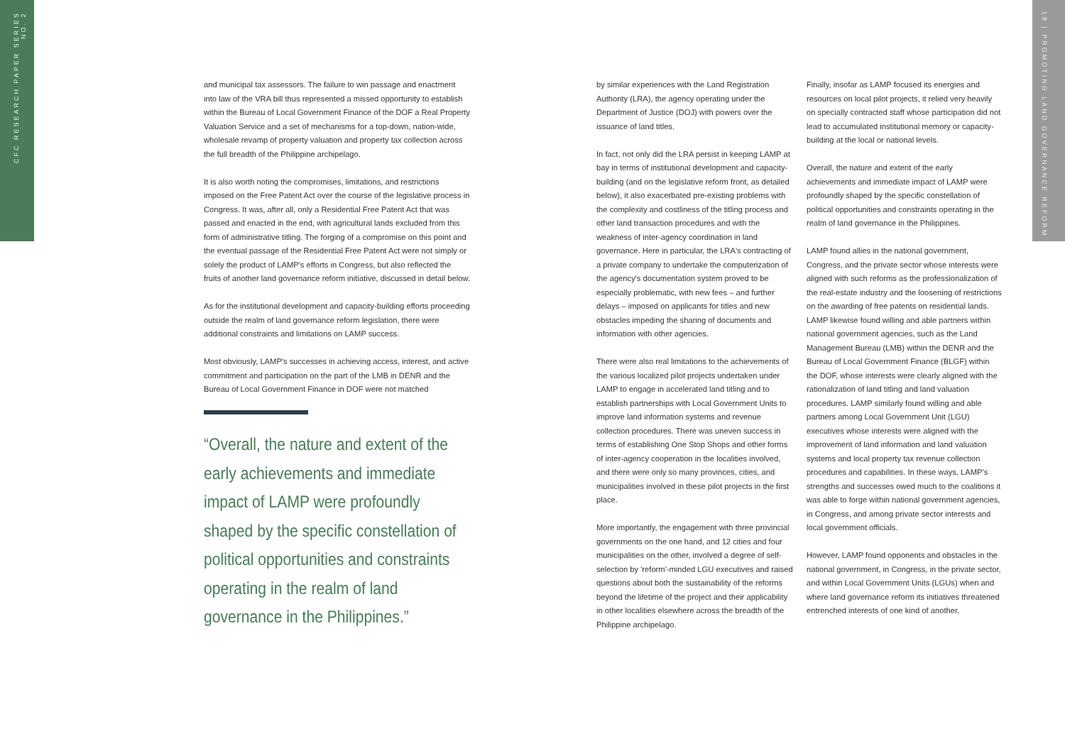CFC RESEARCH PAPER SERIES NO. 2
18 | PROMOTING LAND GOVERNANCE REFORM
and municipal tax assessors. The failure to win passage and enactment into law of the VRA bill thus represented a missed opportunity to establish within the Bureau of Local Government Finance of the DOF a Real Property Valuation Service and a set of mechanisms for a top-down, nation-wide, wholesale revamp of property valuation and property tax collection across the full breadth of the Philippine archipelago.
It is also worth noting the compromises, limitations, and restrictions imposed on the Free Patent Act over the course of the legislative process in Congress. It was, after all, only a Residential Free Patent Act that was passed and enacted in the end, with agricultural lands excluded from this form of administrative titling. The forging of a compromise on this point and the eventual passage of the Residential Free Patent Act were not simply or solely the product of LAMP's efforts in Congress, but also reflected the fruits of another land governance reform initiative, discussed in detail below.
As for the institutional development and capacity-building efforts proceeding outside the realm of land governance reform legislation, there were additional constraints and limitations on LAMP success.
Most obviously, LAMP's successes in achieving access, interest, and active commitment and participation on the part of the LMB in DENR and the Bureau of Local Government Finance in DOF were not matched
“Overall, the nature and extent of the early achievements and immediate impact of LAMP were profoundly shaped by the specific constellation of political opportunities and constraints operating in the realm of land governance in the Philippines.”
by similar experiences with the Land Registration Authority (LRA), the agency operating under the Department of Justice (DOJ) with powers over the issuance of land titles.
In fact, not only did the LRA persist in keeping LAMP at bay in terms of institutional development and capacity-building (and on the legislative reform front, as detailed below), it also exacerbated pre-existing problems with the complexity and costliness of the titling process and other land transaction procedures and with the weakness of inter-agency coordination in land governance. Here in particular, the LRA's contracting of a private company to undertake the computerization of the agency's documentation system proved to be especially problematic, with new fees – and further delays – imposed on applicants for titles and new obstacles impeding the sharing of documents and information with other agencies.
There were also real limitations to the achievements of the various localized pilot projects undertaken under LAMP to engage in accelerated land titling and to establish partnerships with Local Government Units to improve land information systems and revenue collection procedures. There was uneven success in terms of establishing One Stop Shops and other forms of inter-agency cooperation in the localities involved, and there were only so many provinces, cities, and municipalities involved in these pilot projects in the first place.
More importantly, the engagement with three provincial governments on the one hand, and 12 cities and four municipalities on the other, involved a degree of self-selection by 'reform'-minded LGU executives and raised questions about both the sustainability of the reforms beyond the lifetime of the project and their applicability in other localities elsewhere across the breadth of the Philippine archipelago.
Finally, insofar as LAMP focused its energies and resources on local pilot projects, it relied very heavily on specially contracted staff whose participation did not lead to accumulated institutional memory or capacity-building at the local or national levels.
Overall, the nature and extent of the early achievements and immediate impact of LAMP were profoundly shaped by the specific constellation of political opportunities and constraints operating in the realm of land governance in the Philippines.
LAMP found allies in the national government, Congress, and the private sector whose interests were aligned with such reforms as the professionalization of the real-estate industry and the loosening of restrictions on the awarding of free patents on residential lands. LAMP likewise found willing and able partners within national government agencies, such as the Land Management Bureau (LMB) within the DENR and the Bureau of Local Government Finance (BLGF) within the DOF, whose interests were clearly aligned with the rationalization of land titling and land valuation procedures. LAMP similarly found willing and able partners among Local Government Unit (LGU) executives whose interests were aligned with the improvement of land information and land valuation systems and local property tax revenue collection procedures and capabilities. In these ways, LAMP's strengths and successes owed much to the coalitions it was able to forge within national government agencies, in Congress, and among private sector interests and local government officials.
However, LAMP found opponents and obstacles in the national government, in Congress, in the private sector, and within Local Government Units (LGUs) when and where land governance reform its initiatives threatened entrenched interests of one kind of another.